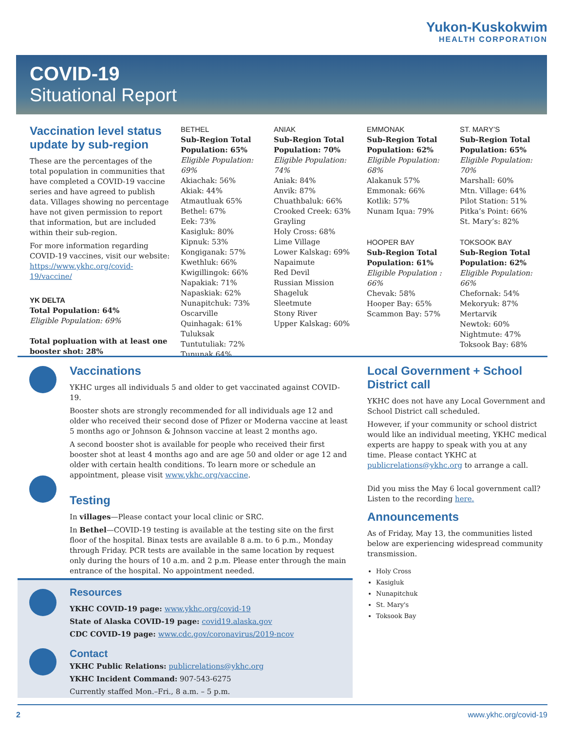Yukon-Kuskokwim
HEALTH CORPORATION
COVID-19
Situational Report
Vaccination level status update by sub-region
These are the percentages of the total population in communities that have completed a COVID-19 vaccine series and have agreed to publish data. Villages showing no percentage have not given permission to report that information, but are included within their sub-region.
For more information regarding COVID-19 vaccines, visit our website: https://www.ykhc.org/covid-19/vaccine/
YK DELTA
Total Population: 64%
Eligible Population: 69%
Total popluation with at least one booster shot: 28%
BETHEL
Sub-Region Total Population: 65%
Eligible Population: 69%
Akiachak: 56%
Akiak: 44%
Atmautluak 65%
Bethel: 67%
Eek: 73%
Kasigluk: 80%
Kipnuk: 53%
Kongiganak: 57%
Kwethluk: 66%
Kwigillingok: 66%
Napakiak: 71%
Napaskiak: 62%
Nunapitchuk: 73%
Oscarville
Quinhagak: 61%
Tuluksak
Tuntutuliak: 72%
Tununak 64%
ANIAK
Sub-Region Total Population: 70%
Eligible Population: 74%
Aniak: 84%
Anvik: 87%
Chuathbaluk: 66%
Crooked Creek: 63%
Grayling
Holy Cross: 68%
Lime Village
Lower Kalskag: 69%
Napaimute
Red Devil
Russian Mission
Shageluk
Sleetmute
Stony River
Upper Kalskag: 60%
EMMONAK
Sub-Region Total Population: 62%
Eligible Population: 68%
Alakanuk 57%
Emmonak: 66%
Kotlik: 57%
Nunam Iqua: 79%
HOOPER BAY
Sub-Region Total Population: 61%
Eligible Population : 66%
Chevak: 58%
Hooper Bay: 65%
Scammon Bay: 57%
ST. MARY’S
Sub-Region Total Population: 65%
Eligible Population: 70%
Marshall: 60%
Mtn. Village: 64%
Pilot Station: 51%
Pitka’s Point: 66%
St. Mary’s: 82%
TOKSOOK BAY
Sub-Region Total Population: 62%
Eligible Population: 66%
Chefornak: 54%
Mekoryuk: 87%
Mertarvik
Newtok: 60%
Nightmute: 47%
Toksook Bay: 68%
Vaccinations
YKHC urges all individuals 5 and older to get vaccinated against COVID-19.
Booster shots are strongly recommended for all individuals age 12 and older who received their second dose of Pfizer or Moderna vaccine at least 5 months ago or Johnson & Johnson vaccine at least 2 months ago.
A second booster shot is available for people who received their first booster shot at least 4 months ago and are age 50 and older or age 12 and older with certain health conditions. To learn more or schedule an appointment, please visit www.ykhc.org/vaccine.
Testing
In villages—Please contact your local clinic or SRC.
In Bethel—COVID-19 testing is available at the testing site on the first floor of the hospital. Binax tests are available 8 a.m. to 6 p.m., Monday through Friday. PCR tests are available in the same location by request only during the hours of 10 a.m. and 2 p.m. Please enter through the main entrance of the hospital. No appointment needed.
Resources
YKHC COVID-19 page: www.ykhc.org/covid-19
State of Alaska COVID-19 page: covid19.alaska.gov
CDC COVID-19 page: www.cdc.gov/coronavirus/2019-ncov
Contact
YKHC Public Relations: publicrelations@ykhc.org
YKHC Incident Command: 907-543-6275
Currently staffed Mon.–Fri., 8 a.m. – 5 p.m.
Local Government + School District call
YKHC does not have any Local Government and School District call scheduled.
However, if your community or school district would like an individual meeting, YKHC medical experts are happy to speak with you at any time. Please contact YKHC at publicrelations@ykhc.org to arrange a call.
Did you miss the May 6 local government call? Listen to the recording here.
Announcements
As of Friday, May 13, the communities listed below are experiencing widespread community transmission.
Holy Cross
Kasigluk
Nunapitchuk
St. Mary's
Toksook Bay
2 www.ykhc.org/covid-19